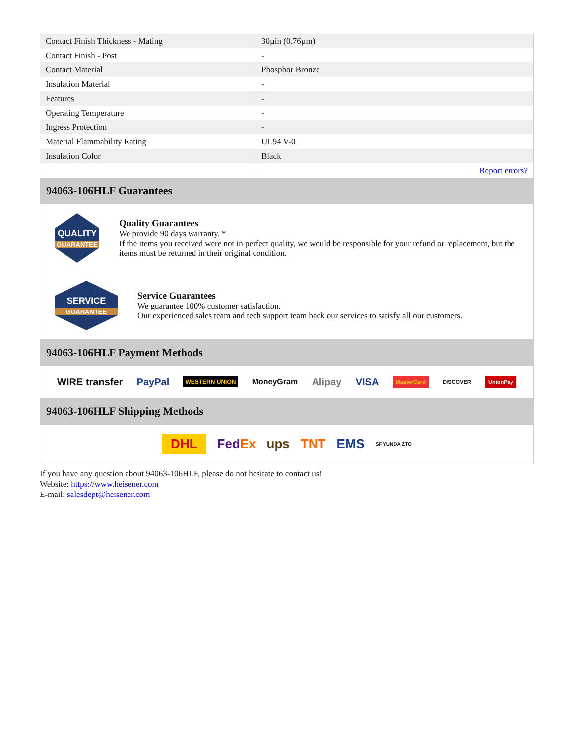| Contact Finish Thickness - Mating | 30µin (0.76µm) |
| Contact Finish - Post | - |
| Contact Material | Phosphor Bronze |
| Insulation Material | - |
| Features | - |
| Operating Temperature | - |
| Ingress Protection | - |
| Material Flammability Rating | UL94 V-0 |
| Insulation Color | Black |
| | Report errors? |
94063-106HLF Guarantees
QUALITY
GUARANTEE
Quality Guarantees
We provide 90 days warranty. *
If the items you received were not in perfect quality, we would be responsible for your refund or replacement, but the items must be returned in their original condition.
SERVICE
GUARANTEE
Service Guarantees
We guarantee 100% customer satisfaction.
Our experienced sales team and tech support team back our services to satisfy all our customers.
94063-106HLF Payment Methods
WIRE transfer PayPal WESTERN UNION MoneyGram Alipay VISA MasterCard DISCOVER UnionPay
94063-106HLF Shipping Methods
DHL FedEx ups TNT EMS SF YUNDA ZTO
If you have any question about 94063-106HLF, please do not hesitate to contact us!
Website: https://www.heisener.com
E-mail: salesdept@heisener.com